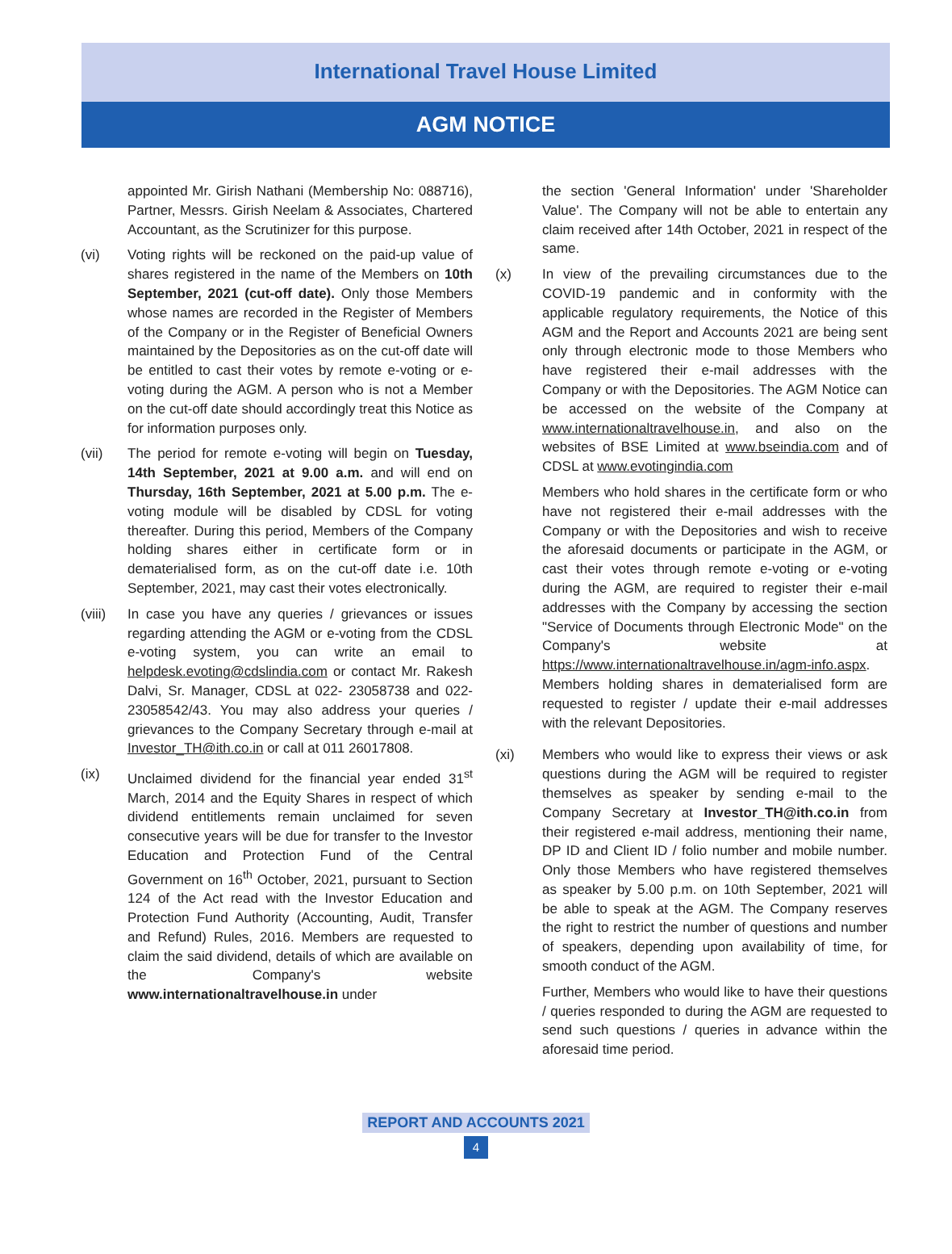International Travel House Limited
AGM NOTICE
appointed Mr. Girish Nathani (Membership No: 088716), Partner, Messrs. Girish Neelam & Associates, Chartered Accountant, as the Scrutinizer for this purpose.
(vi) Voting rights will be reckoned on the paid-up value of shares registered in the name of the Members on 10th September, 2021 (cut-off date). Only those Members whose names are recorded in the Register of Members of the Company or in the Register of Beneficial Owners maintained by the Depositories as on the cut-off date will be entitled to cast their votes by remote e-voting or e-voting during the AGM. A person who is not a Member on the cut-off date should accordingly treat this Notice as for information purposes only.
(vii) The period for remote e-voting will begin on Tuesday, 14th September, 2021 at 9.00 a.m. and will end on Thursday, 16th September, 2021 at 5.00 p.m. The e-voting module will be disabled by CDSL for voting thereafter. During this period, Members of the Company holding shares either in certificate form or in dematerialised form, as on the cut-off date i.e. 10th September, 2021, may cast their votes electronically.
(viii)
In case you have any queries / grievances or issues regarding attending the AGM or e-voting from the CDSL e-voting system, you can write an email to helpdesk.evoting@cdslindia.com or contact Mr. Rakesh Dalvi, Sr. Manager, CDSL at 022- 23058738 and 022-23058542/43. You may also address your queries / grievances to the Company Secretary through e-mail at Investor_TH@ith.co.in or call at 011 26017808.
(ix) Unclaimed dividend for the financial year ended 31<sup>st</sup> March, 2014 and the Equity Shares in respect of which dividend entitlements remain unclaimed for seven consecutive years will be due for transfer to the Investor Education and Protection Fund of the Central Government on 16<sup>th</sup> October, 2021, pursuant to Section 124 of the Act read with the Investor Education and Protection Fund Authority (Accounting, Audit, Transfer and Refund) Rules, 2016. Members are requested to claim the said dividend, details of which are available on the Company's website www.internationaltravelhouse.in under
the section 'General Information' under 'Shareholder Value'. The Company will not be able to entertain any claim received after 14th October, 2021 in respect of the same.
(x) In view of the prevailing circumstances due to the COVID-19 pandemic and in conformity with the applicable regulatory requirements, the Notice of this AGM and the Report and Accounts 2021 are being sent only through electronic mode to those Members who have registered their e-mail addresses with the Company or with the Depositories. The AGM Notice can be accessed on the website of the Company at www.internationaltravelhouse.in, and also on the websites of BSE Limited at www.bseindia.com and of CDSL at www.evotingindia.com
Members who hold shares in the certificate form or who have not registered their e-mail addresses with the Company or with the Depositories and wish to receive the aforesaid documents or participate in the AGM, or cast their votes through remote e-voting or e-voting during the AGM, are required to register their e-mail addresses with the Company by accessing the section "Service of Documents through Electronic Mode" on the Company's website at https://www.internationaltravelhouse.in/agm-info.aspx. Members holding shares in dematerialised form are requested to register / update their e-mail addresses with the relevant Depositories.
(xi) Members who would like to express their views or ask questions during the AGM will be required to register themselves as speaker by sending e-mail to the Company Secretary at Investor_TH@ith.co.in from their registered e-mail address, mentioning their name, DP ID and Client ID / folio number and mobile number. Only those Members who have registered themselves as speaker by 5.00 p.m. on 10th September, 2021 will be able to speak at the AGM. The Company reserves the right to restrict the number of questions and number of speakers, depending upon availability of time, for smooth conduct of the AGM.
Further, Members who would like to have their questions / queries responded to during the AGM are requested to send such questions / queries in advance within the aforesaid time period.
REPORT AND ACCOUNTS 2021
4